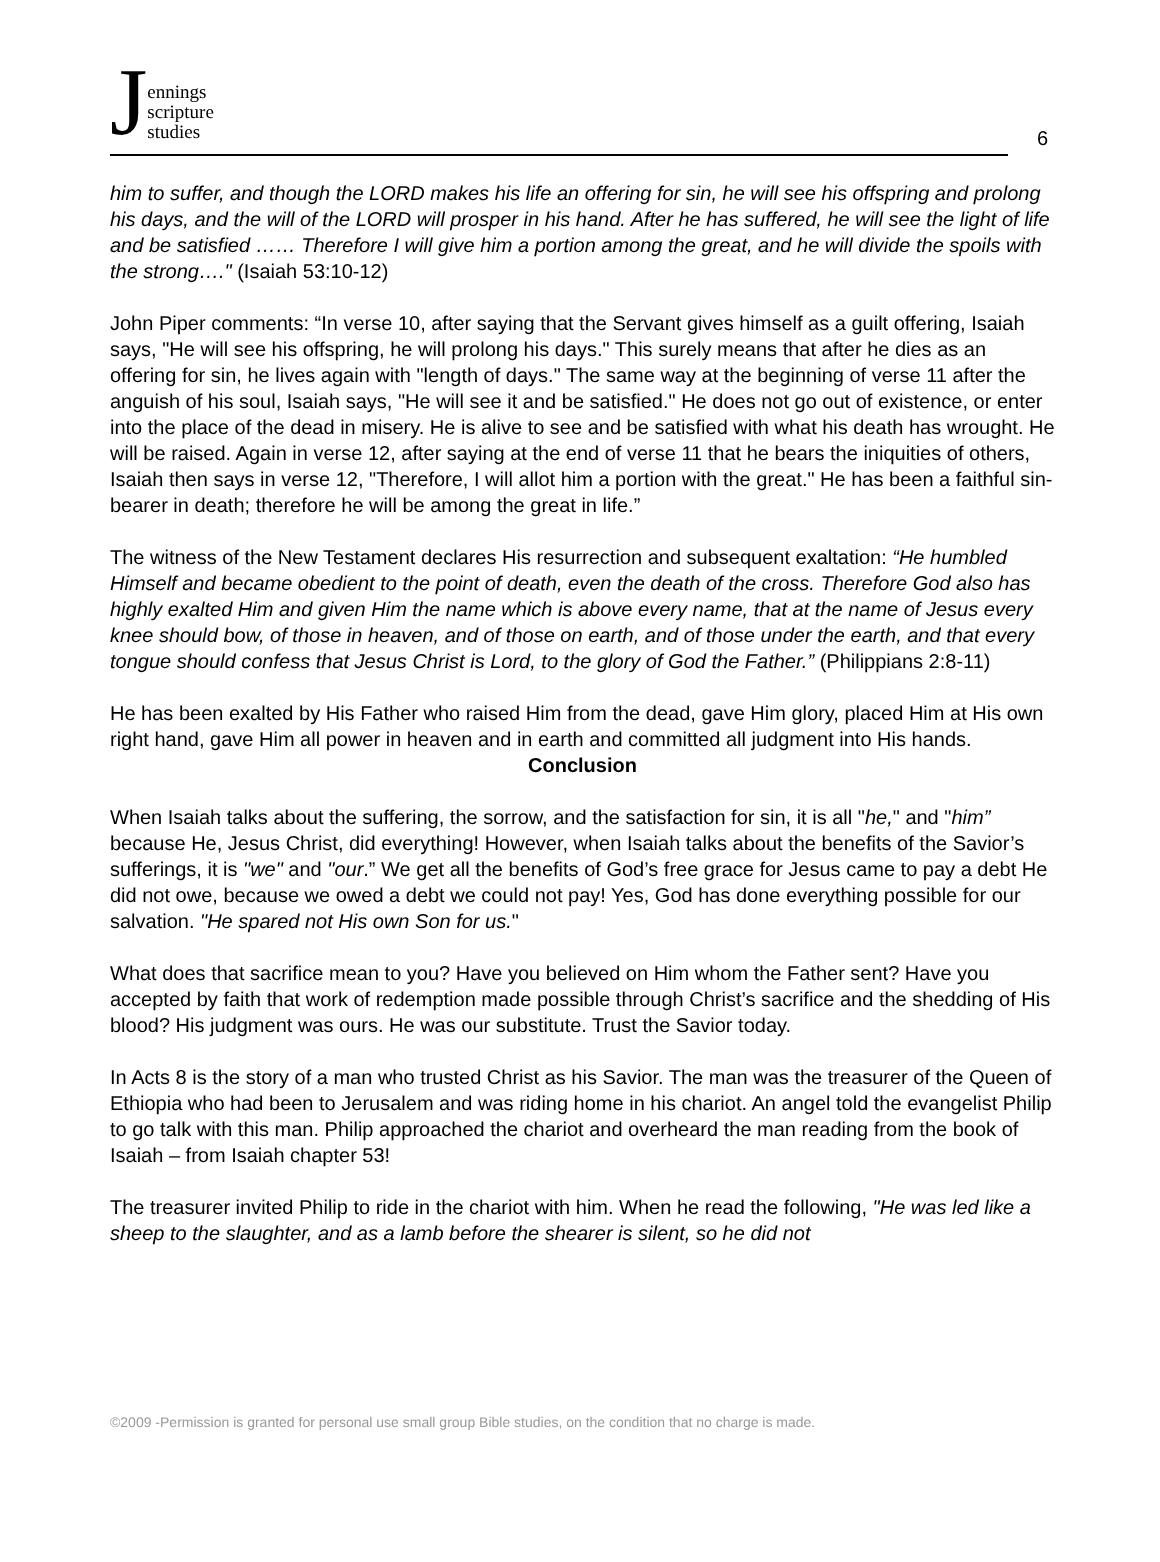Jennings
scripture
studies
6
him to suffer, and though the LORD makes his life an offering for sin, he will see his offspring and prolong his days, and the will of the LORD will prosper in his hand. After he has suffered, he will see the light of life and be satisfied …… Therefore I will give him a portion among the great, and he will divide the spoils with the strong…." (Isaiah 53:10-12)
John Piper comments: “In verse 10, after saying that the Servant gives himself as a guilt offering, Isaiah says, "He will see his offspring, he will prolong his days." This surely means that after he dies as an offering for sin, he lives again with "length of days." The same way at the beginning of verse 11 after the anguish of his soul, Isaiah says, "He will see it and be satisfied." He does not go out of existence, or enter into the place of the dead in misery. He is alive to see and be satisfied with what his death has wrought. He will be raised. Again in verse 12, after saying at the end of verse 11 that he bears the iniquities of others, Isaiah then says in verse 12, "Therefore, I will allot him a portion with the great." He has been a faithful sin-bearer in death; therefore he will be among the great in life.”
The witness of the New Testament declares His resurrection and subsequent exaltation: “He humbled Himself and became obedient to the point of death, even the death of the cross. Therefore God also has highly exalted Him and given Him the name which is above every name, that at the name of Jesus every knee should bow, of those in heaven, and of those on earth, and of those under the earth, and that every tongue should confess that Jesus Christ is Lord, to the glory of God the Father.” (Philippians 2:8-11)
He has been exalted by His Father who raised Him from the dead, gave Him glory, placed Him at His own right hand, gave Him all power in heaven and in earth and committed all judgment into His hands.
Conclusion
When Isaiah talks about the suffering, the sorrow, and the satisfaction for sin, it is all "he," and "him” because He, Jesus Christ, did everything! However, when Isaiah talks about the benefits of the Savior’s sufferings, it is "we" and "our.” We get all the benefits of God’s free grace for Jesus came to pay a debt He did not owe, because we owed a debt we could not pay! Yes, God has done everything possible for our salvation. "He spared not His own Son for us."
What does that sacrifice mean to you? Have you believed on Him whom the Father sent? Have you accepted by faith that work of redemption made possible through Christ’s sacrifice and the shedding of His blood? His judgment was ours. He was our substitute. Trust the Savior today.
In Acts 8 is the story of a man who trusted Christ as his Savior. The man was the treasurer of the Queen of Ethiopia who had been to Jerusalem and was riding home in his chariot. An angel told the evangelist Philip to go talk with this man. Philip approached the chariot and overheard the man reading from the book of Isaiah – from Isaiah chapter 53!
The treasurer invited Philip to ride in the chariot with him. When he read the following, "He was led like a sheep to the slaughter, and as a lamb before the shearer is silent, so he did not
©2009 -Permission is granted for personal use small group Bible studies, on the condition that no charge is made.